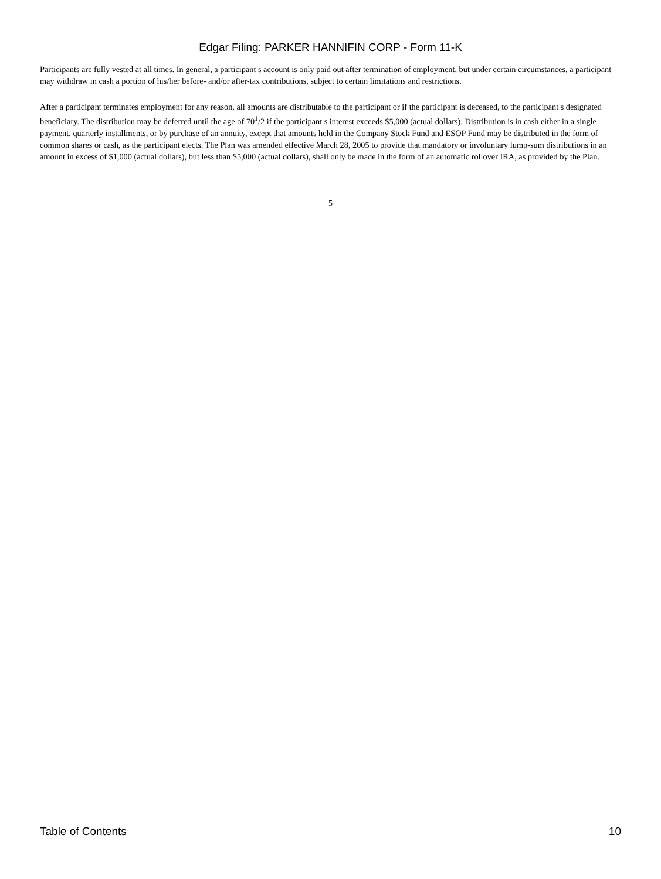Edgar Filing: PARKER HANNIFIN CORP - Form 11-K
Participants are fully vested at all times. In general, a participant s account is only paid out after termination of employment, but under certain circumstances, a participant may withdraw in cash a portion of his/her before- and/or after-tax contributions, subject to certain limitations and restrictions.
After a participant terminates employment for any reason, all amounts are distributable to the participant or if the participant is deceased, to the participant s designated beneficiary. The distribution may be deferred until the age of 70<sup>1</sup>/2 if the participant s interest exceeds $5,000 (actual dollars). Distribution is in cash either in a single payment, quarterly installments, or by purchase of an annuity, except that amounts held in the Company Stock Fund and ESOP Fund may be distributed in the form of common shares or cash, as the participant elects. The Plan was amended effective March 28, 2005 to provide that mandatory or involuntary lump-sum distributions in an amount in excess of $1,000 (actual dollars), but less than $5,000 (actual dollars), shall only be made in the form of an automatic rollover IRA, as provided by the Plan.
5
Table of Contents 10